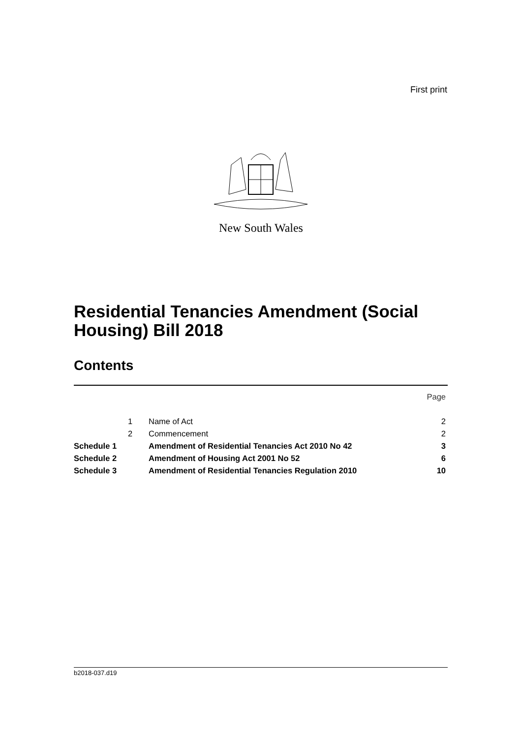First print
New South Wales
Residential Tenancies Amendment (Social Housing) Bill 2018
Contents
| | | | Page |
| | 1 | Name of Act | 2 |
| | 2 | Commencement | 2 |
| Schedule 1 | | Amendment of Residential Tenancies Act 2010 No 42 | 3 |
| Schedule 2 | | Amendment of Housing Act 2001 No 52 | 6 |
| Schedule 3 | | Amendment of Residential Tenancies Regulation 2010 | 10 |
b2018-037.d19